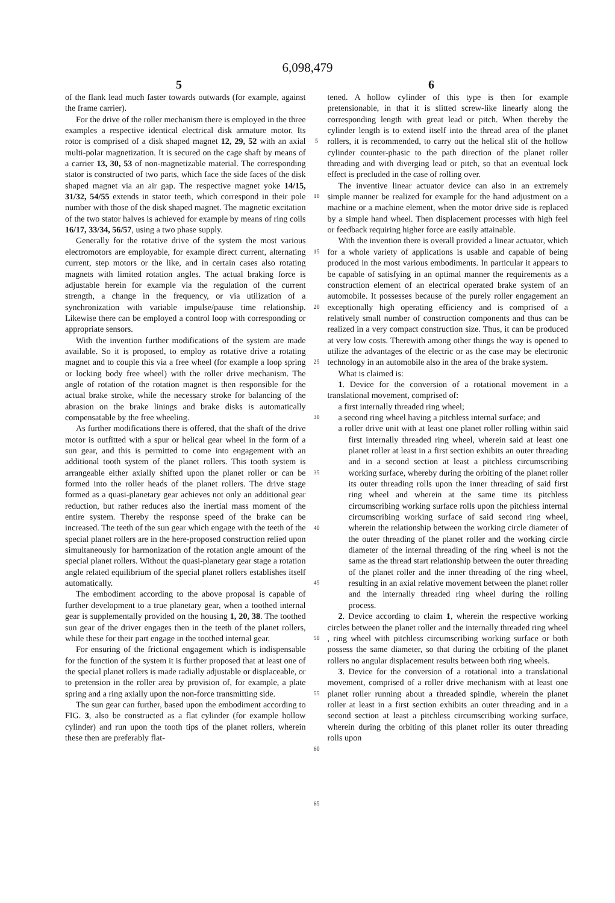6,098,479
5 6
of the flank lead much faster towards outwards (for example, against the frame carrier).
For the drive of the roller mechanism there is employed in the three examples a respective identical electrical disk armature motor. Its rotor is comprised of a disk shaped magnet 12, 29, 52 with an axial multi-polar magnetization. It is secured on the cage shaft by means of a carrier 13, 30, 53 of non-magnetizable material. The corresponding stator is constructed of two parts, which face the side faces of the disk shaped magnet via an air gap. The respective magnet yoke 14/15, 31/32, 54/55 extends in stator teeth, which correspond in their pole number with those of the disk shaped magnet. The magnetic excitation of the two stator halves is achieved for example by means of ring coils 16/17, 33/34, 56/57, using a two phase supply.
Generally for the rotative drive of the system the most various electromotors are employable, for example direct current, alternating current, step motors or the like, and in certain cases also rotating magnets with limited rotation angles. The actual braking force is adjustable herein for example via the regulation of the current strength, a change in the frequency, or via utilization of a synchronization with variable impulse/pause time relationship. Likewise there can be employed a control loop with corresponding or appropriate sensors.
With the invention further modifications of the system are made available. So it is proposed, to employ as rotative drive a rotating magnet and to couple this via a free wheel (for example a loop spring or locking body free wheel) with the roller drive mechanism. The angle of rotation of the rotation magnet is then responsible for the actual brake stroke, while the necessary stroke for balancing of the abrasion on the brake linings and brake disks is automatically compensatable by the free wheeling.
As further modifications there is offered, that the shaft of the drive motor is outfitted with a spur or helical gear wheel in the form of a sun gear, and this is permitted to come into engagement with an additional tooth system of the planet rollers. This tooth system is arrangeable either axially shifted upon the planet roller or can be formed into the roller heads of the planet rollers. The drive stage formed as a quasi-planetary gear achieves not only an additional gear reduction, but rather reduces also the inertial mass moment of the entire system. Thereby the response speed of the brake can be increased. The teeth of the sun gear which engage with the teeth of the special planet rollers are in the here-proposed construction relied upon simultaneously for harmonization of the rotation angle amount of the special planet rollers. Without the quasi-planetary gear stage a rotation angle related equilibrium of the special planet rollers establishes itself automatically.
The embodiment according to the above proposal is capable of further development to a true planetary gear, when a toothed internal gear is supplementally provided on the housing 1, 20, 38. The toothed sun gear of the driver engages then in the teeth of the planet rollers, while these for their part engage in the toothed internal gear.
For ensuring of the frictional engagement which is indispensable for the function of the system it is further proposed that at least one of the special planet rollers is made radially adjustable or displaceable, or to pretension in the roller area by provision of, for example, a plate spring and a ring axially upon the non-force transmitting side.
The sun gear can further, based upon the embodiment according to FIG. 3, also be constructed as a flat cylinder (for example hollow cylinder) and run upon the tooth tips of the planet rollers, wherein these then are preferably flat-
5
10
15
20
25
30
35
40
45
50
55
60
65
tened. A hollow cylinder of this type is then for example pretensionable, in that it is slitted screw-like linearly along the corresponding length with great lead or pitch. When thereby the cylinder length is to extend itself into the thread area of the planet rollers, it is recommended, to carry out the helical slit of the hollow cylinder counter-phasic to the path direction of the planet roller threading and with diverging lead or pitch, so that an eventual lock effect is precluded in the case of rolling over.
The inventive linear actuator device can also in an extremely simple manner be realized for example for the hand adjustment on a machine or a machine element, when the motor drive side is replaced by a simple hand wheel. Then displacement processes with high feel or feedback requiring higher force are easily attainable.
With the invention there is overall provided a linear actuator, which for a whole variety of applications is usable and capable of being produced in the most various embodiments. In particular it appears to be capable of satisfying in an optimal manner the requirements as a construction element of an electrical operated brake system of an automobile. It possesses because of the purely roller engagement an exceptionally high operating efficiency and is comprised of a relatively small number of construction components and thus can be realized in a very compact construction size. Thus, it can be produced at very low costs. Therewith among other things the way is opened to utilize the advantages of the electric or as the case may be electronic technology in an automobile also in the area of the brake system.
What is claimed is:
1. Device for the conversion of a rotational movement in a translational movement, comprised of:
a first internally threaded ring wheel;
a second ring wheel having a pitchless internal surface; and
a roller drive unit with at least one planet roller rolling within said first internally threaded ring wheel, wherein said at least one planet roller at least in a first section exhibits an outer threading and in a second section at least a pitchless circumscribing working surface, whereby during the orbiting of the planet roller its outer threading rolls upon the inner threading of said first ring wheel and wherein at the same time its pitchless circumscribing working surface rolls upon the pitchless internal circumscribing working surface of said second ring wheel, wherein the relationship between the working circle diameter of the outer threading of the planet roller and the working circle diameter of the internal threading of the ring wheel is not the same as the thread start relationship between the outer threading of the planet roller and the inner threading of the ring wheel, resulting in an axial relative movement between the planet roller and the internally threaded ring wheel during the rolling process.
2. Device according to claim 1, wherein the respective working circles between the planet roller and the internally threaded ring wheel , ring wheel with pitchless circumscribing working surface or both possess the same diameter, so that during the orbiting of the planet rollers no angular displacement results between both ring wheels.
3. Device for the conversion of a rotational into a translational movement, comprised of a roller drive mechanism with at least one planet roller running about a threaded spindle, wherein the planet roller at least in a first section exhibits an outer threading and in a second section at least a pitchless circumscribing working surface, wherein during the orbiting of this planet roller its outer threading rolls upon